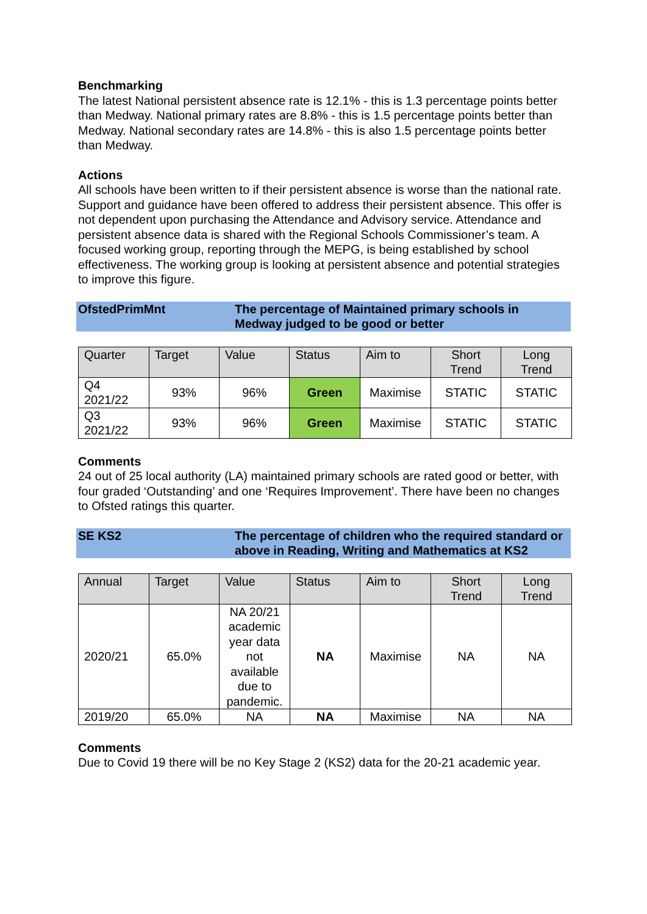Benchmarking
The latest National persistent absence rate is 12.1% - this is 1.3 percentage points better than Medway. National primary rates are 8.8% - this is 1.5 percentage points better than Medway. National secondary rates are 14.8% - this is also 1.5 percentage points better than Medway.
Actions
All schools have been written to if their persistent absence is worse than the national rate. Support and guidance have been offered to address their persistent absence. This offer is not dependent upon purchasing the Attendance and Advisory service. Attendance and persistent absence data is shared with the Regional Schools Commissioner’s team. A focused working group, reporting through the MEPG, is being established by school effectiveness. The working group is looking at persistent absence and potential strategies to improve this figure.
OfstedPrimMnt The percentage of Maintained primary schools in Medway judged to be good or better
| Quarter | Target | Value | Status | Aim to | Short Trend | Long Trend |
| --- | --- | --- | --- | --- | --- | --- |
| Q4 2021/22 | 93% | 96% | Green | Maximise | STATIC | STATIC |
| Q3 2021/22 | 93% | 96% | Green | Maximise | STATIC | STATIC |
Comments
24 out of 25 local authority (LA) maintained primary schools are rated good or better, with four graded ‘Outstanding’ and one ‘Requires Improvement’. There have been no changes to Ofsted ratings this quarter.
SE KS2 The percentage of children who the required standard or above in Reading, Writing and Mathematics at KS2
| Annual | Target | Value | Status | Aim to | Short Trend | Long Trend |
| --- | --- | --- | --- | --- | --- | --- |
| 2020/21 | 65.0% | NA 20/21 academic year data not available due to pandemic. | NA | Maximise | NA | NA |
| 2019/20 | 65.0% | NA | NA | Maximise | NA | NA |
Comments
Due to Covid 19 there will be no Key Stage 2 (KS2) data for the 20-21 academic year.